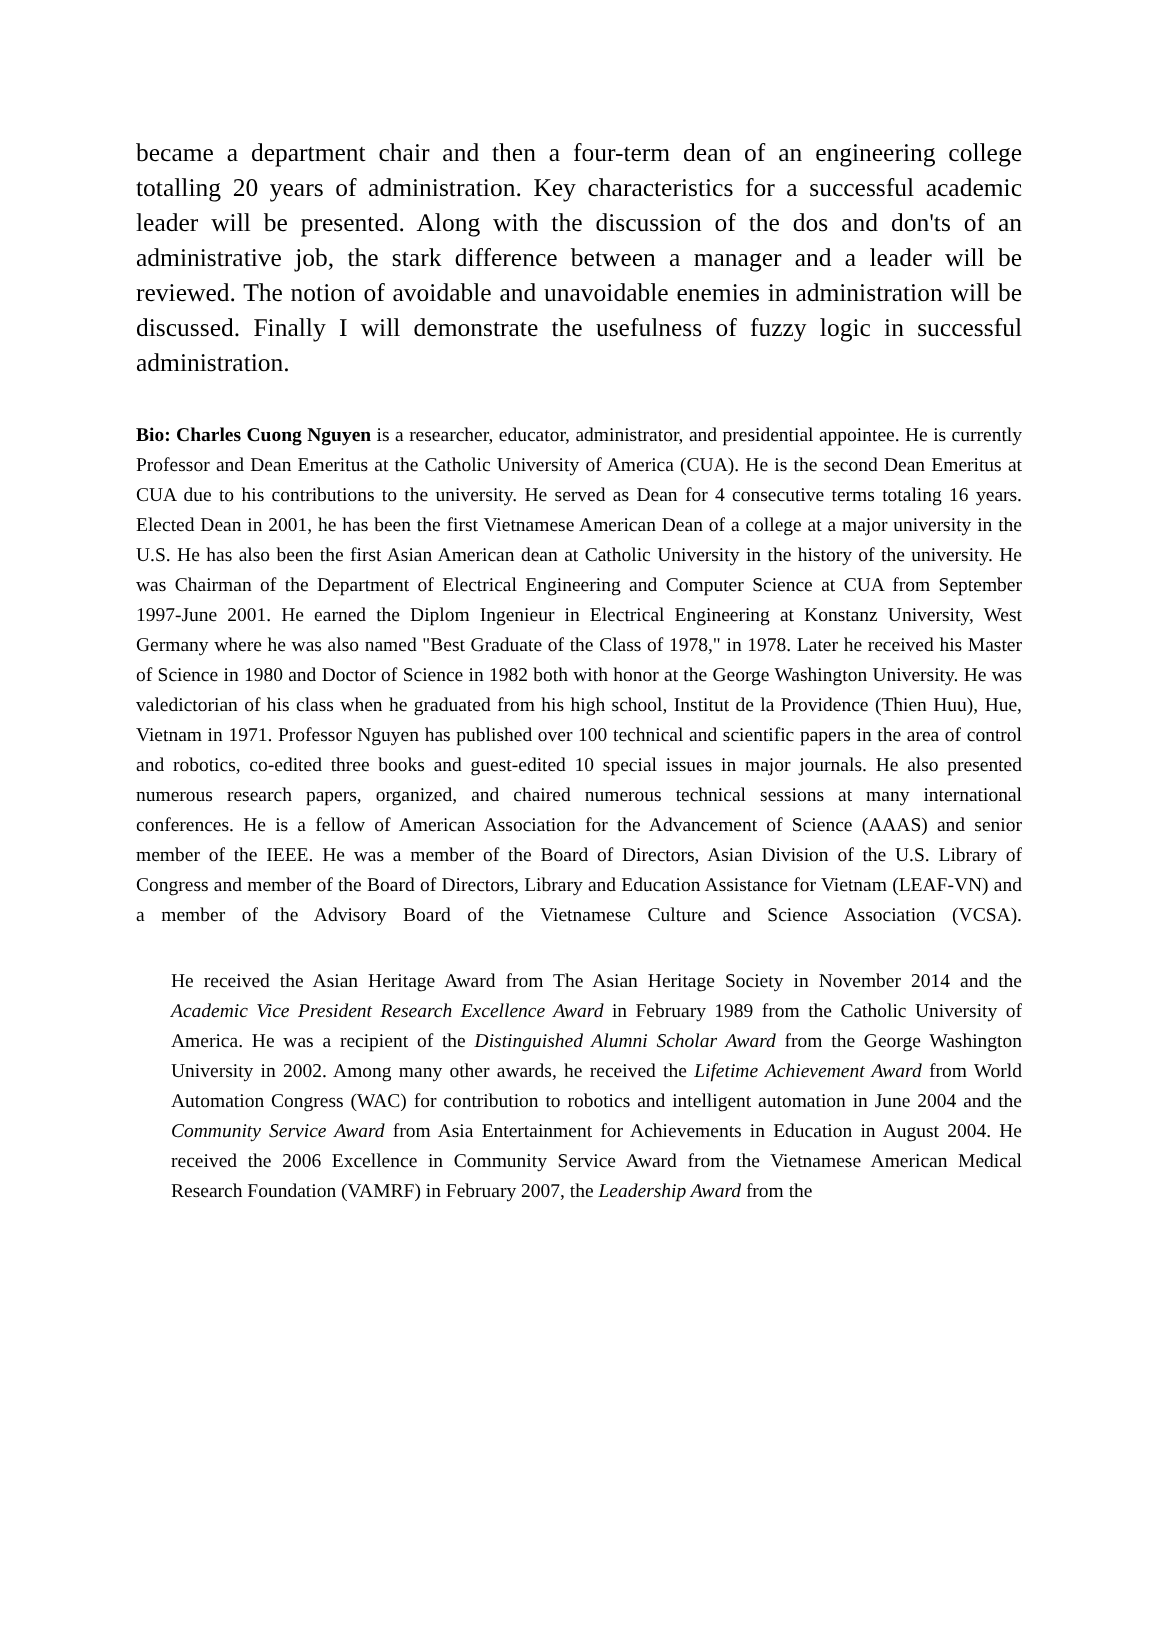became a department chair and then a four-term dean of an engineering college totalling 20 years of administration. Key characteristics for a successful academic leader will be presented. Along with the discussion of the dos and don'ts of an administrative job, the stark difference between a manager and a leader will be reviewed. The notion of avoidable and unavoidable enemies in administration will be discussed. Finally I will demonstrate the usefulness of fuzzy logic in successful administration.
Bio: Charles Cuong Nguyen is a researcher, educator, administrator, and presidential appointee. He is currently Professor and Dean Emeritus at the Catholic University of America (CUA). He is the second Dean Emeritus at CUA due to his contributions to the university. He served as Dean for 4 consecutive terms totaling 16 years. Elected Dean in 2001, he has been the first Vietnamese American Dean of a college at a major university in the U.S. He has also been the first Asian American dean at Catholic University in the history of the university. He was Chairman of the Department of Electrical Engineering and Computer Science at CUA from September 1997-June 2001. He earned the Diplom Ingenieur in Electrical Engineering at Konstanz University, West Germany where he was also named "Best Graduate of the Class of 1978," in 1978. Later he received his Master of Science in 1980 and Doctor of Science in 1982 both with honor at the George Washington University. He was valedictorian of his class when he graduated from his high school, Institut de la Providence (Thien Huu), Hue, Vietnam in 1971. Professor Nguyen has published over 100 technical and scientific papers in the area of control and robotics, co-edited three books and guest-edited 10 special issues in major journals. He also presented numerous research papers, organized, and chaired numerous technical sessions at many international conferences. He is a fellow of American Association for the Advancement of Science (AAAS) and senior member of the IEEE. He was a member of the Board of Directors, Asian Division of the U.S. Library of Congress and member of the Board of Directors, Library and Education Assistance for Vietnam (LEAF-VN) and a member of the Advisory Board of the Vietnamese Culture and Science Association (VCSA).
He received the Asian Heritage Award from The Asian Heritage Society in November 2014 and the Academic Vice President Research Excellence Award in February 1989 from the Catholic University of America. He was a recipient of the Distinguished Alumni Scholar Award from the George Washington University in 2002. Among many other awards, he received the Lifetime Achievement Award from World Automation Congress (WAC) for contribution to robotics and intelligent automation in June 2004 and the Community Service Award from Asia Entertainment for Achievements in Education in August 2004. He received the 2006 Excellence in Community Service Award from the Vietnamese American Medical Research Foundation (VAMRF) in February 2007, the Leadership Award from the